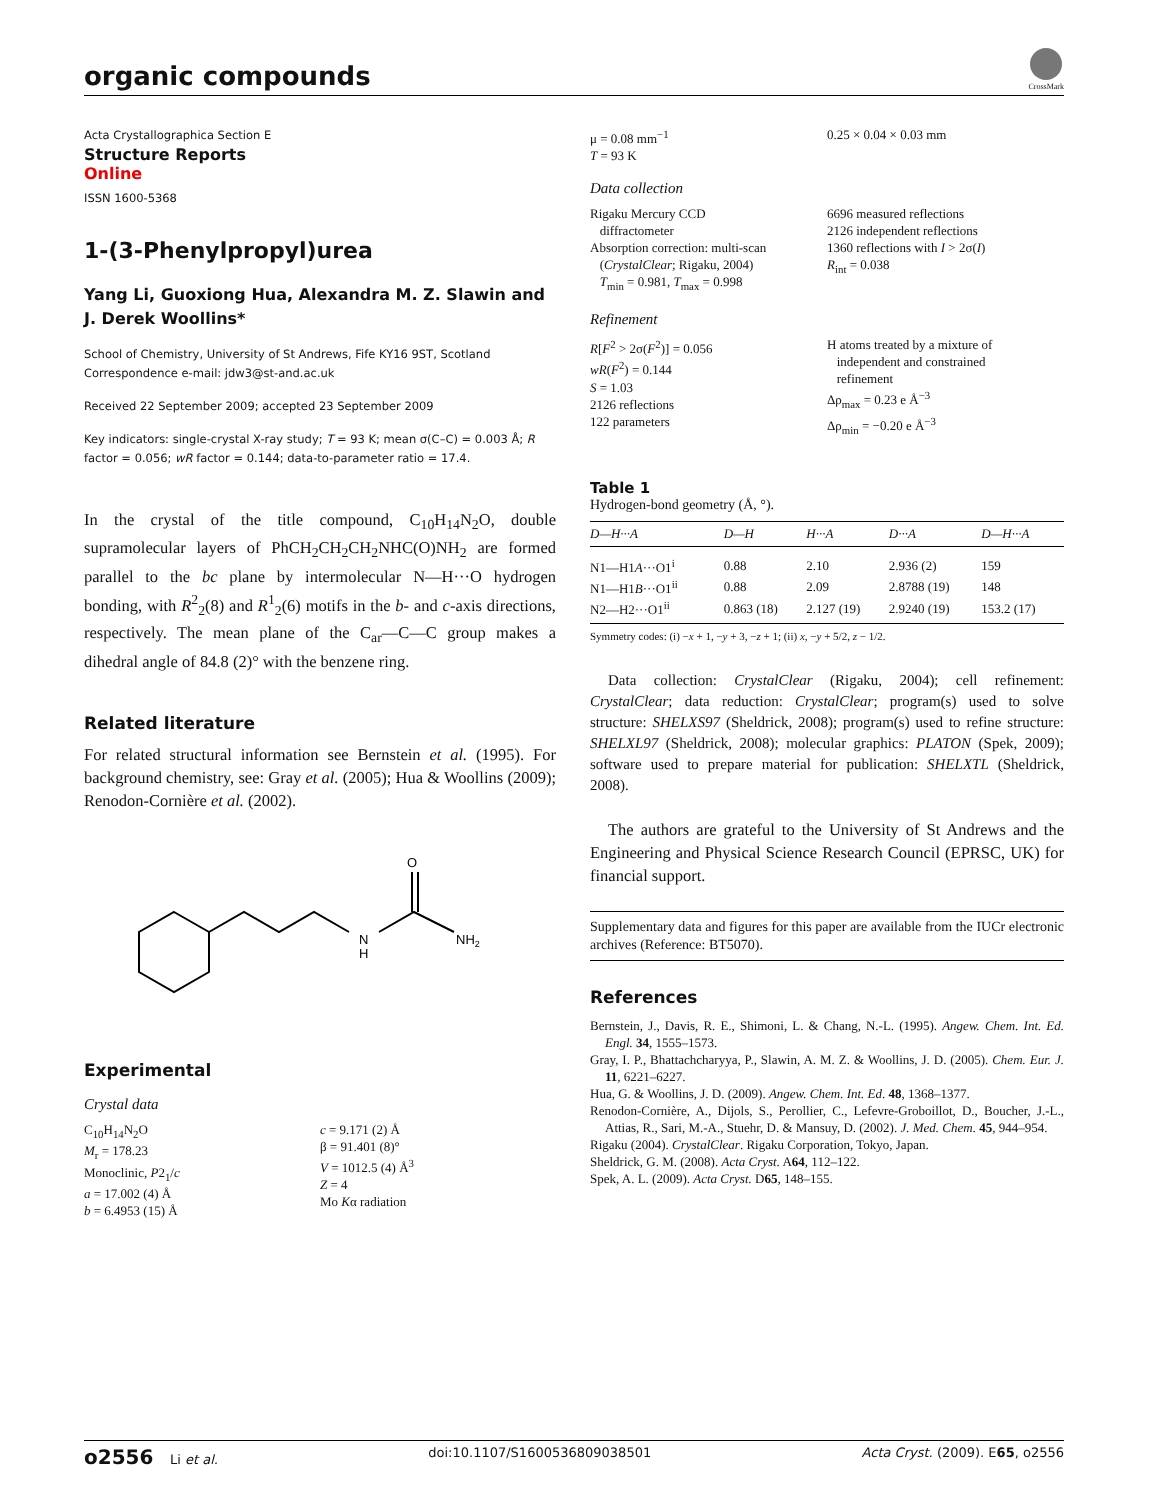organic compounds
CrossMark
Acta Crystallographica Section E
Structure Reports
Online
ISSN 1600-5368
1-(3-Phenylpropyl)urea
Yang Li, Guoxiong Hua, Alexandra M. Z. Slawin and J. Derek Woollins*
School of Chemistry, University of St Andrews, Fife KY16 9ST, Scotland
Correspondence e-mail: jdw3@st-and.ac.uk
Received 22 September 2009; accepted 23 September 2009
Key indicators: single-crystal X-ray study; T = 93 K; mean σ(C–C) = 0.003 Å; R factor = 0.056; wR factor = 0.144; data-to-parameter ratio = 17.4.
In the crystal of the title compound, C<sub>10</sub>H<sub>14</sub>N<sub>2</sub>O, double supramolecular layers of PhCH<sub>2</sub>CH<sub>2</sub>CH<sub>2</sub>NHC(O)NH<sub>2</sub> are formed parallel to the bc plane by intermolecular N—H···O hydrogen bonding, with R<sup>2</sup><sub>2</sub>(8) and R<sup>1</sup><sub>2</sub>(6) motifs in the b- and c-axis directions, respectively. The mean plane of the C<sub>ar</sub>—C—C group makes a dihedral angle of 84.8 (2)° with the benzene ring.
Related literature
For related structural information see Bernstein et al. (1995). For background chemistry, see: Gray et al. (2005); Hua & Woollins (2009); Renodon-Cornière et al. (2002).
O
N
H
NH2
Experimental
Crystal data
C<sub>10</sub>H<sub>14</sub>N<sub>2</sub>O
M<sub>r</sub> = 178.23
Monoclinic, P2<sub>1</sub>/c
a = 17.002 (4) Å
b = 6.4953 (15) Å
c = 9.171 (2) Å
β = 91.401 (8)°
V = 1012.5 (4) Å<sup>3</sup>
Z = 4
Mo Kα radiation
μ = 0.08 mm<sup>−1</sup>
T = 93 K
0.25 × 0.04 × 0.03 mm
Data collection
Rigaku Mercury CCD
diffractometer
Absorption correction: multi-scan
(CrystalClear; Rigaku, 2004)
T<sub>min</sub> = 0.981, T<sub>max</sub> = 0.998
6696 measured reflections
2126 independent reflections
1360 reflections with I > 2σ(I)
R<sub>int</sub> = 0.038
Refinement
R[F<sup>2</sup> > 2σ(F<sup>2</sup>)] = 0.056
wR(F<sup>2</sup>) = 0.144
S = 1.03
2126 reflections
122 parameters
H atoms treated by a mixture of
independent and constrained
refinement
Δρ<sub>max</sub> = 0.23 e Å<sup>−3</sup>
Δρ<sub>min</sub> = −0.20 e Å<sup>−3</sup>
Table 1
Hydrogen-bond geometry (Å, °).
| D—H···A | D—H | H···A | D···A | D—H···A |
| --- | --- | --- | --- | --- |
| N1—H1 A ···O1<sup>i</sup> | 0.88 | 2.10 | 2.936 (2) | 159 |
| N1—H1 B ···O1<sup>ii</sup> | 0.88 | 2.09 | 2.8788 (19) | 148 |
| N2—H2···O1<sup>ii</sup> | 0.863 (18) | 2.127 (19) | 2.9240 (19) | 153.2 (17) |
Symmetry codes: (i) −x + 1, −y + 3, −z + 1; (ii) x, −y + 5/2, z − 1/2.
Data collection: CrystalClear (Rigaku, 2004); cell refinement: CrystalClear; data reduction: CrystalClear; program(s) used to solve structure: SHELXS97 (Sheldrick, 2008); program(s) used to refine structure: SHELXL97 (Sheldrick, 2008); molecular graphics: PLATON (Spek, 2009); software used to prepare material for publication: SHELXTL (Sheldrick, 2008).
The authors are grateful to the University of St Andrews and the Engineering and Physical Science Research Council (EPRSC, UK) for financial support.
Supplementary data and figures for this paper are available from the IUCr electronic archives (Reference: BT5070).
References
Bernstein, J., Davis, R. E., Shimoni, L. & Chang, N.-L. (1995). Angew. Chem. Int. Ed. Engl. 34, 1555–1573.
Gray, I. P., Bhattachcharyya, P., Slawin, A. M. Z. & Woollins, J. D. (2005). Chem. Eur. J. 11, 6221–6227.
Hua, G. & Woollins, J. D. (2009). Angew. Chem. Int. Ed. 48, 1368–1377.
Renodon-Cornière, A., Dijols, S., Perollier, C., Lefevre-Groboillot, D., Boucher, J.-L., Attias, R., Sari, M.-A., Stuehr, D. & Mansuy, D. (2002). J. Med. Chem. 45, 944–954.
Rigaku (2004). CrystalClear. Rigaku Corporation, Tokyo, Japan.
Sheldrick, G. M. (2008). Acta Cryst. A64, 112–122.
Spek, A. L. (2009). Acta Cryst. D65, 148–155.
o2556 Li et al. doi:10.1107/S1600536809038501 Acta Cryst. (2009). E65, o2556